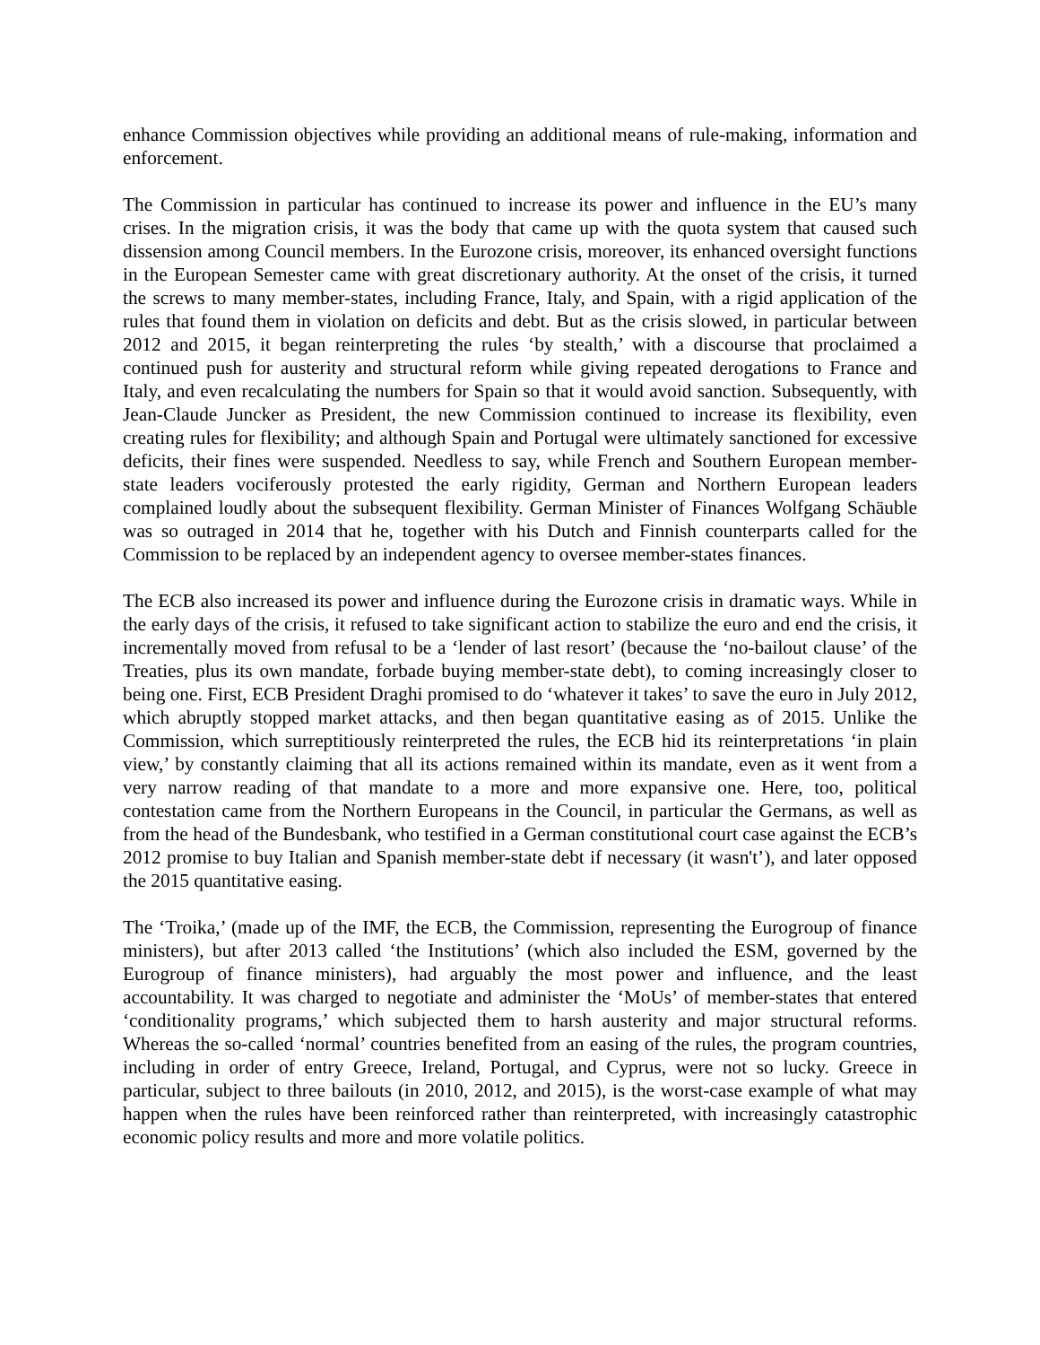enhance Commission objectives while providing an additional means of rule-making, information and enforcement.
The Commission in particular has continued to increase its power and influence in the EU’s many crises. In the migration crisis, it was the body that came up with the quota system that caused such dissension among Council members. In the Eurozone crisis, moreover, its enhanced oversight functions in the European Semester came with great discretionary authority. At the onset of the crisis, it turned the screws to many member-states, including France, Italy, and Spain, with a rigid application of the rules that found them in violation on deficits and debt. But as the crisis slowed, in particular between 2012 and 2015, it began reinterpreting the rules ‘by stealth,’ with a discourse that proclaimed a continued push for austerity and structural reform while giving repeated derogations to France and Italy, and even recalculating the numbers for Spain so that it would avoid sanction. Subsequently, with Jean-Claude Juncker as President, the new Commission continued to increase its flexibility, even creating rules for flexibility; and although Spain and Portugal were ultimately sanctioned for excessive deficits, their fines were suspended. Needless to say, while French and Southern European member-state leaders vociferously protested the early rigidity, German and Northern European leaders complained loudly about the subsequent flexibility. German Minister of Finances Wolfgang Schäuble was so outraged in 2014 that he, together with his Dutch and Finnish counterparts called for the Commission to be replaced by an independent agency to oversee member-states finances.
The ECB also increased its power and influence during the Eurozone crisis in dramatic ways. While in the early days of the crisis, it refused to take significant action to stabilize the euro and end the crisis, it incrementally moved from refusal to be a ‘lender of last resort’ (because the ‘no-bailout clause’ of the Treaties, plus its own mandate, forbade buying member-state debt), to coming increasingly closer to being one. First, ECB President Draghi promised to do ‘whatever it takes’ to save the euro in July 2012, which abruptly stopped market attacks, and then began quantitative easing as of 2015. Unlike the Commission, which surreptitiously reinterpreted the rules, the ECB hid its reinterpretations ‘in plain view,’ by constantly claiming that all its actions remained within its mandate, even as it went from a very narrow reading of that mandate to a more and more expansive one. Here, too, political contestation came from the Northern Europeans in the Council, in particular the Germans, as well as from the head of the Bundesbank, who testified in a German constitutional court case against the ECB’s 2012 promise to buy Italian and Spanish member-state debt if necessary (it wasn't’), and later opposed the 2015 quantitative easing.
The ‘Troika,’ (made up of the IMF, the ECB, the Commission, representing the Eurogroup of finance ministers), but after 2013 called ‘the Institutions’ (which also included the ESM, governed by the Eurogroup of finance ministers), had arguably the most power and influence, and the least accountability. It was charged to negotiate and administer the ‘MoUs’ of member-states that entered ‘conditionality programs,’ which subjected them to harsh austerity and major structural reforms. Whereas the so-called ‘normal’ countries benefited from an easing of the rules, the program countries, including in order of entry Greece, Ireland, Portugal, and Cyprus, were not so lucky. Greece in particular, subject to three bailouts (in 2010, 2012, and 2015), is the worst-case example of what may happen when the rules have been reinforced rather than reinterpreted, with increasingly catastrophic economic policy results and more and more volatile politics.